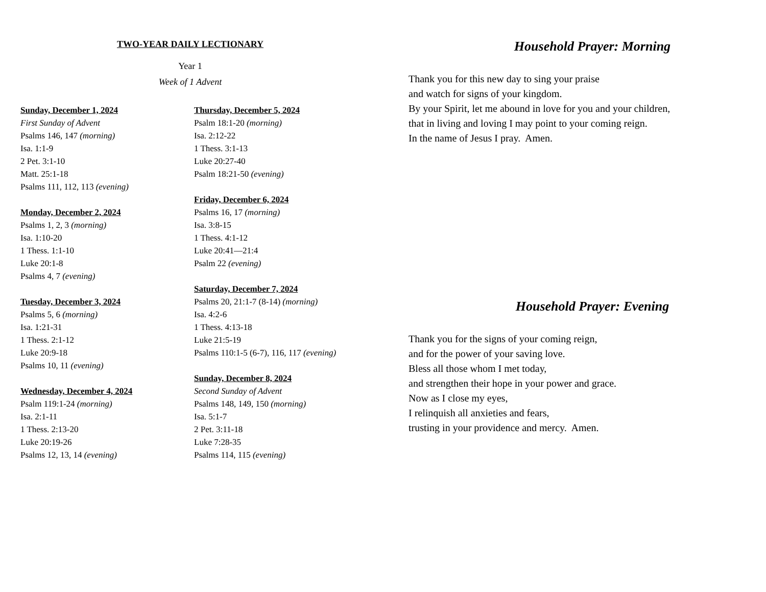TWO-YEAR DAILY LECTIONARY
Year 1
Week of 1 Advent
Sunday, December 1, 2024
First Sunday of Advent
Psalms 146, 147 (morning)
Isa. 1:1-9
2 Pet. 3:1-10
Matt. 25:1-18
Psalms 111, 112, 113 (evening)
Monday, December 2, 2024
Psalms 1, 2, 3 (morning)
Isa. 1:10-20
1 Thess. 1:1-10
Luke 20:1-8
Psalms 4, 7 (evening)
Tuesday, December 3, 2024
Psalms 5, 6 (morning)
Isa. 1:21-31
1 Thess. 2:1-12
Luke 20:9-18
Psalms 10, 11 (evening)
Wednesday, December 4, 2024
Psalm 119:1-24 (morning)
Isa. 2:1-11
1 Thess. 2:13-20
Luke 20:19-26
Psalms 12, 13, 14 (evening)
Thursday, December 5, 2024
Psalm 18:1-20 (morning)
Isa. 2:12-22
1 Thess. 3:1-13
Luke 20:27-40
Psalm 18:21-50 (evening)
Friday, December 6, 2024
Psalms 16, 17 (morning)
Isa. 3:8-15
1 Thess. 4:1-12
Luke 20:41—21:4
Psalm 22 (evening)
Saturday, December 7, 2024
Psalms 20, 21:1-7 (8-14) (morning)
Isa. 4:2-6
1 Thess. 4:13-18
Luke 21:5-19
Psalms 110:1-5 (6-7), 116, 117 (evening)
Sunday, December 8, 2024
Second Sunday of Advent
Psalms 148, 149, 150 (morning)
Isa. 5:1-7
2 Pet. 3:11-18
Luke 7:28-35
Psalms 114, 115 (evening)
Household Prayer: Morning
Thank you for this new day to sing your praise
and watch for signs of your kingdom.
By your Spirit, let me abound in love for you and your children,
that in living and loving I may point to your coming reign.
In the name of Jesus I pray. Amen.
Household Prayer: Evening
Thank you for the signs of your coming reign,
and for the power of your saving love.
Bless all those whom I met today,
and strengthen their hope in your power and grace.
Now as I close my eyes,
I relinquish all anxieties and fears,
trusting in your providence and mercy. Amen.